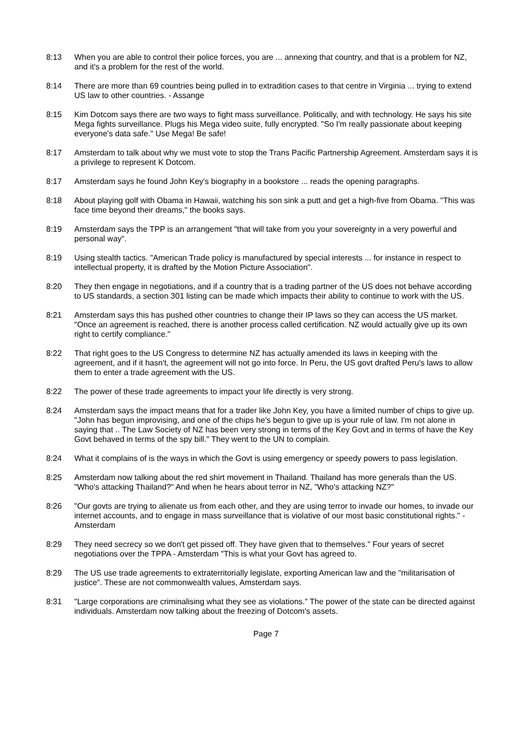8:13 When you are able to control their police forces, you are ... annexing that country, and that is a problem for NZ, and it's a problem for the rest of the world.
8:14 There are more than 69 countries being pulled in to extradition cases to that centre in Virginia ... trying to extend US law to other countries. - Assange
8:15 Kim Dotcom says there are two ways to fight mass surveillance. Politically, and with technology. He says his site Mega fights surveillance. Plugs his Mega video suite, fully encrypted. "So I'm really passionate about keeping everyone's data safe." Use Mega! Be safe!
8:17 Amsterdam to talk about why we must vote to stop the Trans Pacific Partnership Agreement. Amsterdam says it is a privilege to represent K Dotcom.
8:17 Amsterdam says he found John Key's biography in a bookstore ... reads the opening paragraphs.
8:18 About playing golf with Obama in Hawaii, watching his son sink a putt and get a high-five from Obama. "This was face time beyond their dreams," the books says.
8:19 Amsterdam says the TPP is an arrangement "that will take from you your sovereignty in a very powerful and personal way".
8:19 Using stealth tactics. "American Trade policy is manufactured by special interests ... for instance in respect to intellectual property, it is drafted by the Motion Picture Association".
8:20 They then engage in negotiations, and if a country that is a trading partner of the US does not behave according to US standards, a section 301 listing can be made which impacts their ability to continue to work with the US.
8:21 Amsterdam says this has pushed other countries to change their IP laws so they can access the US market. "Once an agreement is reached, there is another process called certification. NZ would actually give up its own right to certify compliance."
8:22 That right goes to the US Congress to determine NZ has actually amended its laws in keeping with the agreement, and if it hasn't, the agreement will not go into force. In Peru, the US govt drafted Peru's laws to allow them to enter a trade agreement with the US.
8:22 The power of these trade agreements to impact your life directly is very strong.
8:24 Amsterdam says the impact means that for a trader like John Key, you have a limited number of chips to give up. "John has begun improvising, and one of the chips he's begun to give up is your rule of law. I'm not alone in saying that .. The Law Society of NZ has been very strong in terms of the Key Govt and in terms of have the Key Govt behaved in terms of the spy bill." They went to the UN to complain.
8:24 What it complains of is the ways in which the Govt is using emergency or speedy powers to pass legislation.
8:25 Amsterdam now talking about the red shirt movement in Thailand. Thailand has more generals than the US. "Who's attacking Thailand?" And when he hears about terror in NZ, "Who's attacking NZ?"
8:26 "Our govts are trying to alienate us from each other, and they are using terror to invade our homes, to invade our internet accounts, and to engage in mass surveillance that is violative of our most basic constitutional rights." - Amsterdam
8:29 They need secrecy so we don't get pissed off. They have given that to themselves." Four years of secret negotiations over the TPPA - Amsterdam "This is what your Govt has agreed to.
8:29 The US use trade agreements to extraterritorially legislate, exporting American law and the "militarisation of justice". These are not commonwealth values, Amsterdam says.
8:31 "Large corporations are criminalising what they see as violations." The power of the state can be directed against individuals. Amsterdam now talking about the freezing of Dotcom's assets.
Page 7